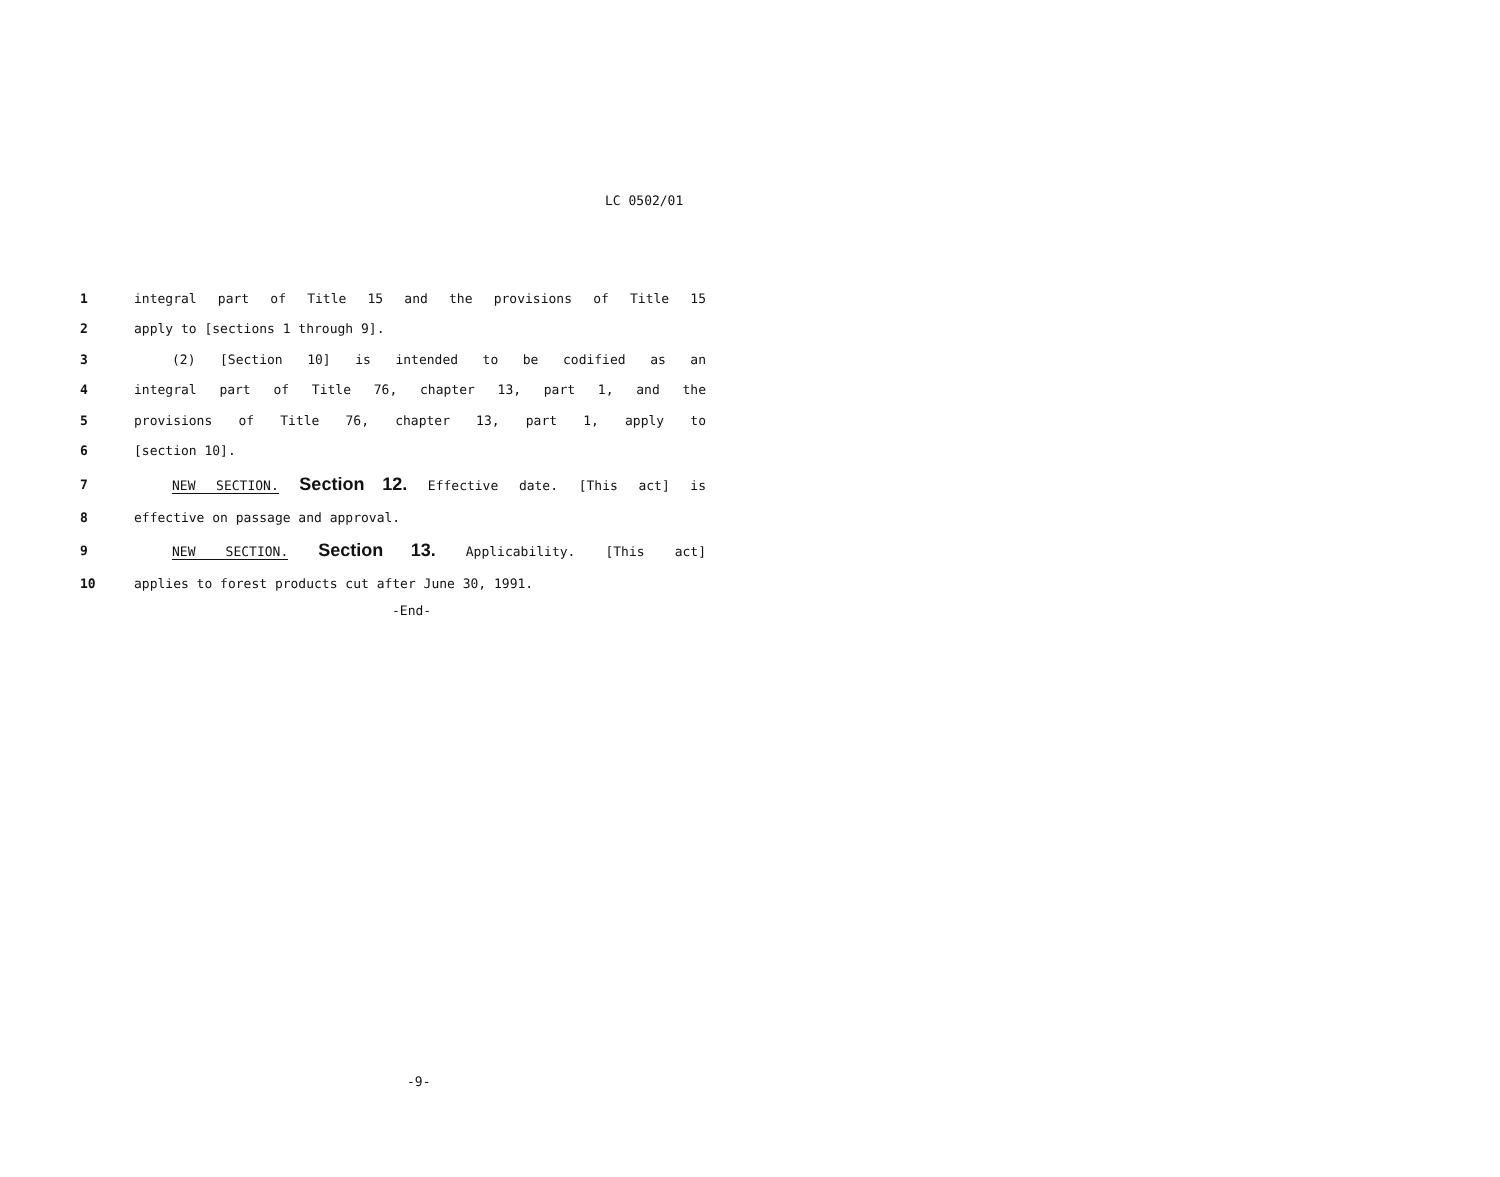LC 0502/01
1 integral part of Title 15 and the provisions of Title 15
2 apply to [sections 1 through 9].
3 (2) [Section 10] is intended to be codified as an
4 integral part of Title 76, chapter 13, part 1, and the
5 provisions of Title 76, chapter 13, part 1, apply to
6 [section 10].
7 NEW SECTION. Section 12. Effective date. [This act] is
8 effective on passage and approval.
9 NEW SECTION. Section 13. Applicability. [This act]
10 applies to forest products cut after June 30, 1991.
-End-
-9-